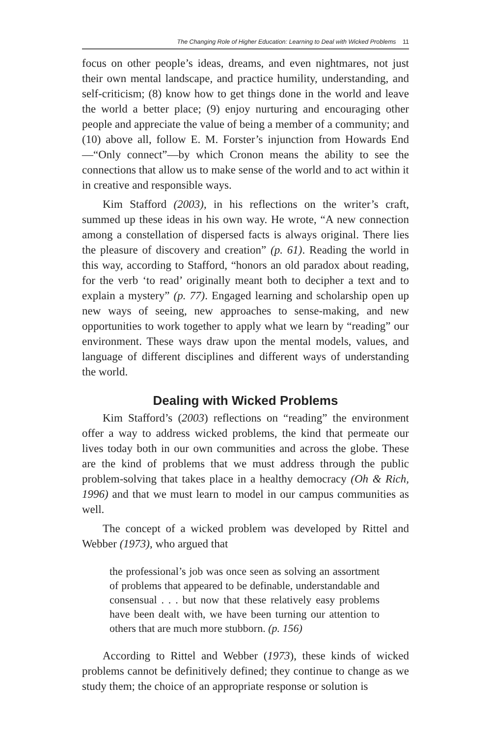The Changing Role of Higher Education: Learning to Deal with Wicked Problems 11
focus on other people’s ideas, dreams, and even nightmares, not just their own mental landscape, and practice humility, understanding, and self-criticism; (8) know how to get things done in the world and leave the world a better place; (9) enjoy nurturing and encouraging other people and appreciate the value of being a member of a community; and (10) above all, follow E. M. Forster’s injunction from Howards End—“Only connect”—by which Cronon means the ability to see the connections that allow us to make sense of the world and to act within it in creative and responsible ways.
Kim Stafford (2003), in his reflections on the writer’s craft, summed up these ideas in his own way. He wrote, “A new connection among a constellation of dispersed facts is always original. There lies the pleasure of discovery and creation” (p. 61). Reading the world in this way, according to Stafford, “honors an old paradox about reading, for the verb ‘to read’ originally meant both to decipher a text and to explain a mystery” (p. 77). Engaged learning and scholarship open up new ways of seeing, new approaches to sense-making, and new opportunities to work together to apply what we learn by “reading” our environment. These ways draw upon the mental models, values, and language of different disciplines and different ways of understanding the world.
Dealing with Wicked Problems
Kim Stafford’s (2003) reflections on “reading” the environment offer a way to address wicked problems, the kind that permeate our lives today both in our own communities and across the globe. These are the kind of problems that we must address through the public problem-solving that takes place in a healthy democracy (Oh & Rich, 1996) and that we must learn to model in our campus communities as well.
The concept of a wicked problem was developed by Rittel and Webber (1973), who argued that
the professional’s job was once seen as solving an assortment of problems that appeared to be definable, understandable and consensual . . . but now that these relatively easy problems have been dealt with, we have been turning our attention to others that are much more stubborn. (p. 156)
According to Rittel and Webber (1973), these kinds of wicked problems cannot be definitively defined; they continue to change as we study them; the choice of an appropriate response or solution is